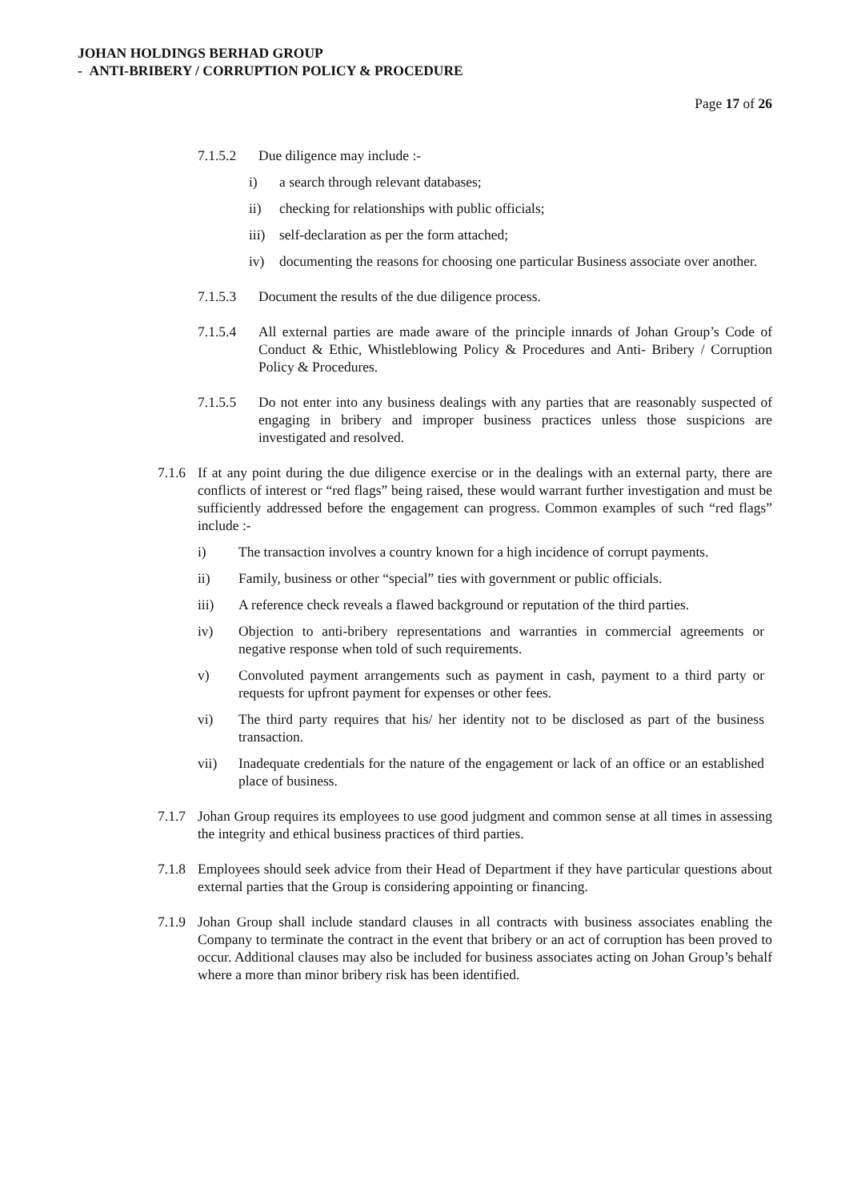JOHAN HOLDINGS BERHAD GROUP
- ANTI-BRIBERY / CORRUPTION POLICY & PROCEDURE
Page 17 of 26
7.1.5.2 Due diligence may include :-
i) a search through relevant databases;
ii) checking for relationships with public officials;
iii) self-declaration as per the form attached;
iv) documenting the reasons for choosing one particular Business associate over another.
7.1.5.3 Document the results of the due diligence process.
7.1.5.4 All external parties are made aware of the principle innards of Johan Group’s Code of Conduct & Ethic, Whistleblowing Policy & Procedures and Anti- Bribery / Corruption Policy & Procedures.
7.1.5.5 Do not enter into any business dealings with any parties that are reasonably suspected of engaging in bribery and improper business practices unless those suspicions are investigated and resolved.
7.1.6 If at any point during the due diligence exercise or in the dealings with an external party, there are conflicts of interest or “red flags” being raised, these would warrant further investigation and must be sufficiently addressed before the engagement can progress. Common examples of such “red flags” include :-
i) The transaction involves a country known for a high incidence of corrupt payments.
ii) Family, business or other “special” ties with government or public officials.
iii) A reference check reveals a flawed background or reputation of the third parties.
iv) Objection to anti-bribery representations and warranties in commercial agreements or negative response when told of such requirements.
v) Convoluted payment arrangements such as payment in cash, payment to a third party or requests for upfront payment for expenses or other fees.
vi) The third party requires that his/ her identity not to be disclosed as part of the business transaction.
vii) Inadequate credentials for the nature of the engagement or lack of an office or an established place of business.
7.1.7 Johan Group requires its employees to use good judgment and common sense at all times in assessing the integrity and ethical business practices of third parties.
7.1.8 Employees should seek advice from their Head of Department if they have particular questions about external parties that the Group is considering appointing or financing.
7.1.9 Johan Group shall include standard clauses in all contracts with business associates enabling the Company to terminate the contract in the event that bribery or an act of corruption has been proved to occur. Additional clauses may also be included for business associates acting on Johan Group’s behalf where a more than minor bribery risk has been identified.